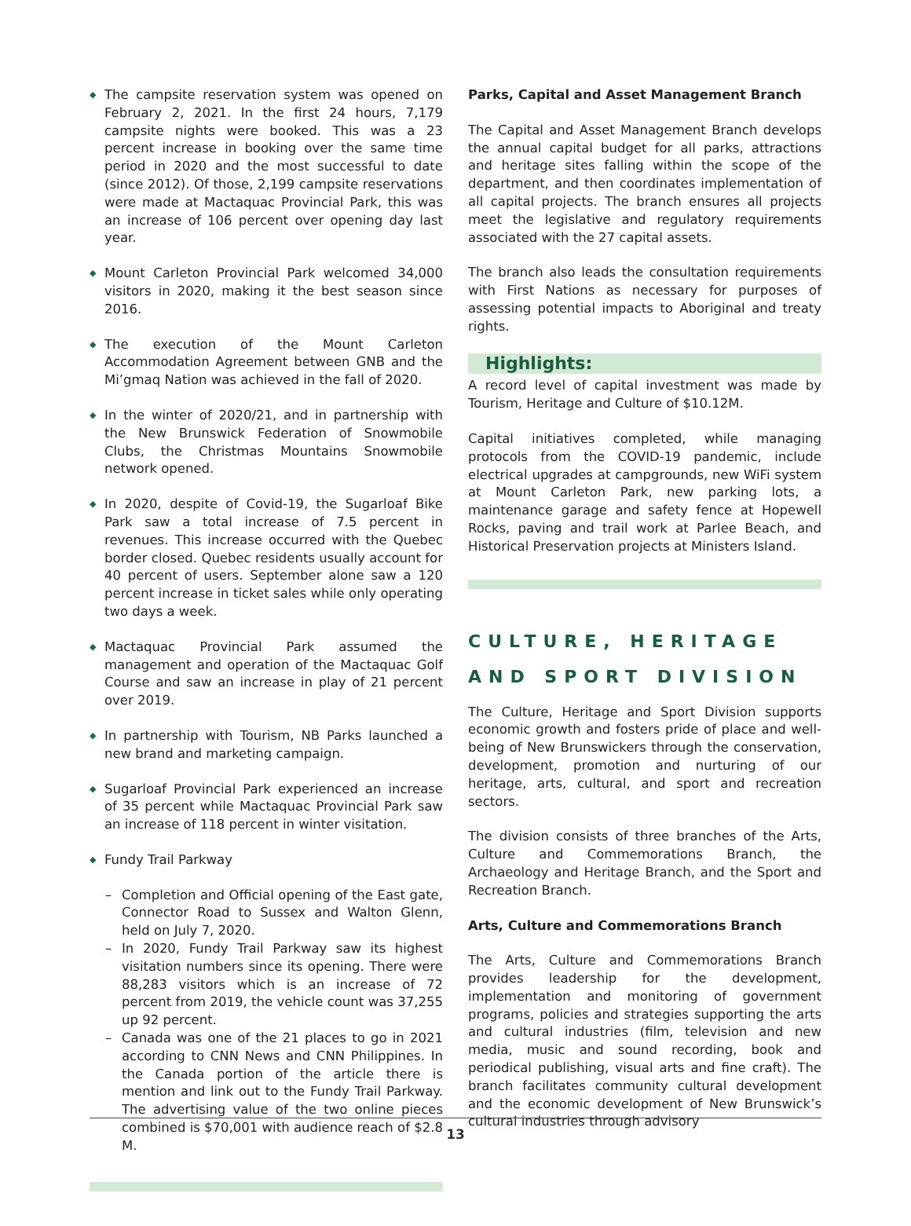◆ The campsite reservation system was opened on February 2, 2021. In the first 24 hours, 7,179 campsite nights were booked. This was a 23 percent increase in booking over the same time period in 2020 and the most successful to date (since 2012). Of those, 2,199 campsite reservations were made at Mactaquac Provincial Park, this was an increase of 106 percent over opening day last year.
◆ Mount Carleton Provincial Park welcomed 34,000 visitors in 2020, making it the best season since 2016.
◆ The execution of the Mount Carleton Accommodation Agreement between GNB and the Mi’gmaq Nation was achieved in the fall of 2020.
◆ In the winter of 2020/21, and in partnership with the New Brunswick Federation of Snowmobile Clubs, the Christmas Mountains Snowmobile network opened.
◆ In 2020, despite of Covid-19, the Sugarloaf Bike Park saw a total increase of 7.5 percent in revenues. This increase occurred with the Quebec border closed. Quebec residents usually account for 40 percent of users. September alone saw a 120 percent increase in ticket sales while only operating two days a week.
◆ Mactaquac Provincial Park assumed the management and operation of the Mactaquac Golf Course and saw an increase in play of 21 percent over 2019.
◆ In partnership with Tourism, NB Parks launched a new brand and marketing campaign.
◆ Sugarloaf Provincial Park experienced an increase of 35 percent while Mactaquac Provincial Park saw an increase of 118 percent in winter visitation.
◆ Fundy Trail Parkway
– Completion and Official opening of the East gate, Connector Road to Sussex and Walton Glenn, held on July 7, 2020.
– In 2020, Fundy Trail Parkway saw its highest visitation numbers since its opening. There were 88,283 visitors which is an increase of 72 percent from 2019, the vehicle count was 37,255 up 92 percent.
– Canada was one of the 21 places to go in 2021 according to CNN News and CNN Philippines. In the Canada portion of the article there is mention and link out to the Fundy Trail Parkway. The advertising value of the two online pieces combined is $70,001 with audience reach of $2.8 M.
Parks, Capital and Asset Management Branch
The Capital and Asset Management Branch develops the annual capital budget for all parks, attractions and heritage sites falling within the scope of the department, and then coordinates implementation of all capital projects. The branch ensures all projects meet the legislative and regulatory requirements associated with the 27 capital assets.
The branch also leads the consultation requirements with First Nations as necessary for purposes of assessing potential impacts to Aboriginal and treaty rights.
Highlights:
A record level of capital investment was made by Tourism, Heritage and Culture of $10.12M.
Capital initiatives completed, while managing protocols from the COVID-19 pandemic, include electrical upgrades at campgrounds, new WiFi system at Mount Carleton Park, new parking lots, a maintenance garage and safety fence at Hopewell Rocks, paving and trail work at Parlee Beach, and Historical Preservation projects at Ministers Island.
CULTURE, HERITAGE AND SPORT DIVISION
The Culture, Heritage and Sport Division supports economic growth and fosters pride of place and well-being of New Brunswickers through the conservation, development, promotion and nurturing of our heritage, arts, cultural, and sport and recreation sectors.
The division consists of three branches of the Arts, Culture and Commemorations Branch, the Archaeology and Heritage Branch, and the Sport and Recreation Branch.
Arts, Culture and Commemorations Branch
The Arts, Culture and Commemorations Branch provides leadership for the development, implementation and monitoring of government programs, policies and strategies supporting the arts and cultural industries (film, television and new media, music and sound recording, book and periodical publishing, visual arts and fine craft). The branch facilitates community cultural development and the economic development of New Brunswick’s cultural industries through advisory
13